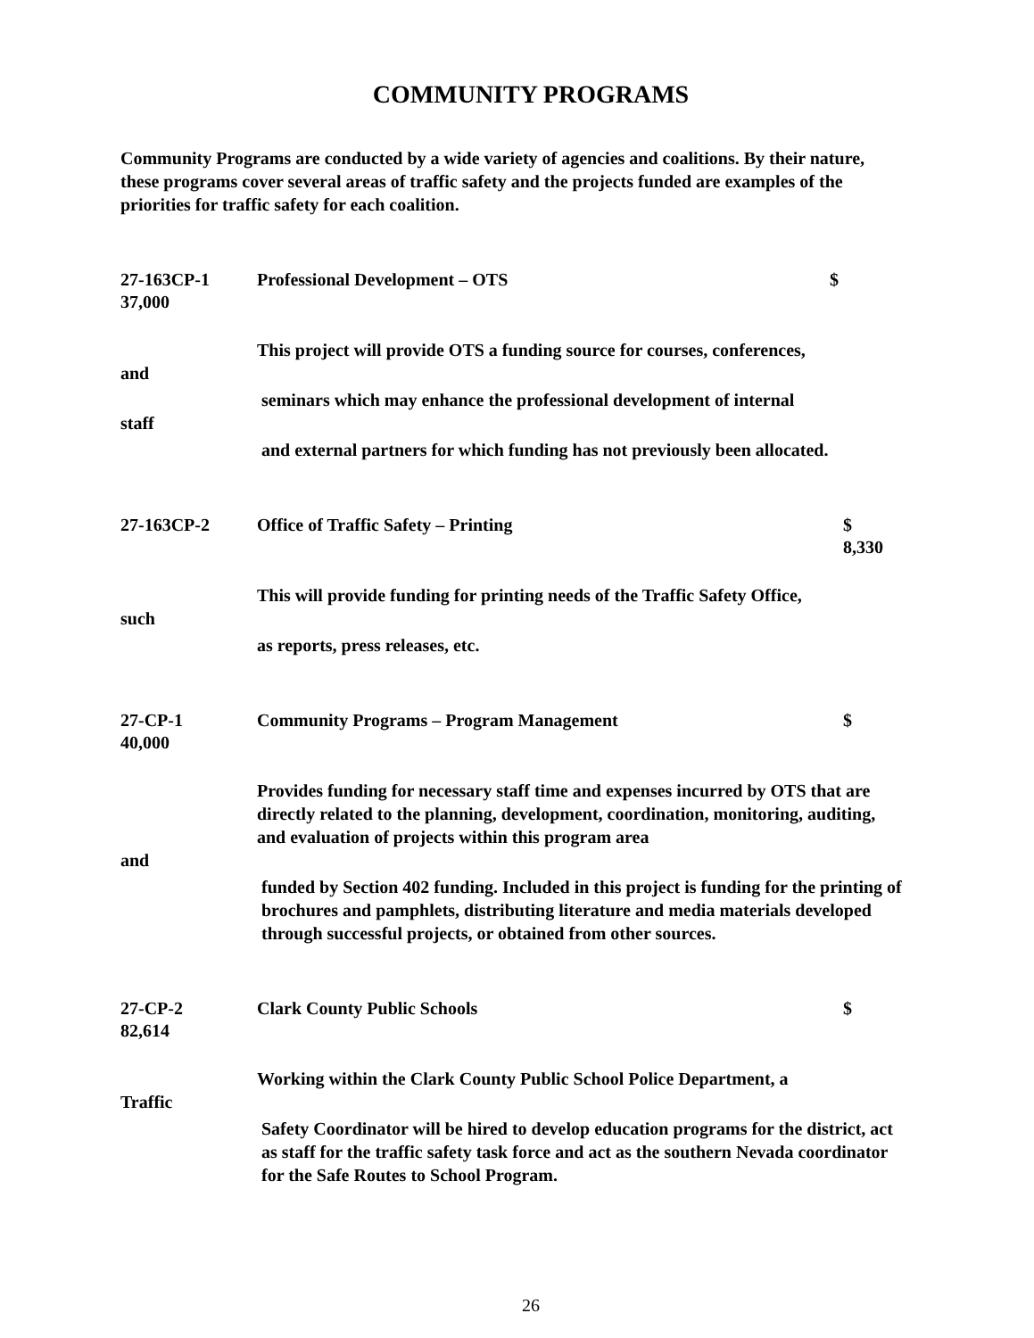COMMUNITY PROGRAMS
Community Programs are conducted by a wide variety of agencies and coalitions. By their nature, these programs cover several areas of traffic safety and the projects funded are examples of the priorities for traffic safety for each coalition.
27-163CP-1 Professional Development – OTS $
37,000
This project will provide OTS a funding source for courses, conferences,
and
seminars which may enhance the professional development of internal
staff
and external partners for which funding has not previously been allocated.
27-163CP-2 Office of Traffic Safety – Printing $
8,330
This will provide funding for printing needs of the Traffic Safety Office,
such
as reports, press releases, etc.
27-CP-1 Community Programs – Program Management $
40,000
Provides funding for necessary staff time and expenses incurred by OTS that are directly related to the planning, development, coordination, monitoring, auditing, and evaluation of projects within this program area
and
funded by Section 402 funding. Included in this project is funding for the printing of brochures and pamphlets, distributing literature and media materials developed through successful projects, or obtained from other sources.
27-CP-2 Clark County Public Schools $
82,614
Working within the Clark County Public School Police Department, a
Traffic
Safety Coordinator will be hired to develop education programs for the district, act as staff for the traffic safety task force and act as the southern Nevada coordinator for the Safe Routes to School Program.
26